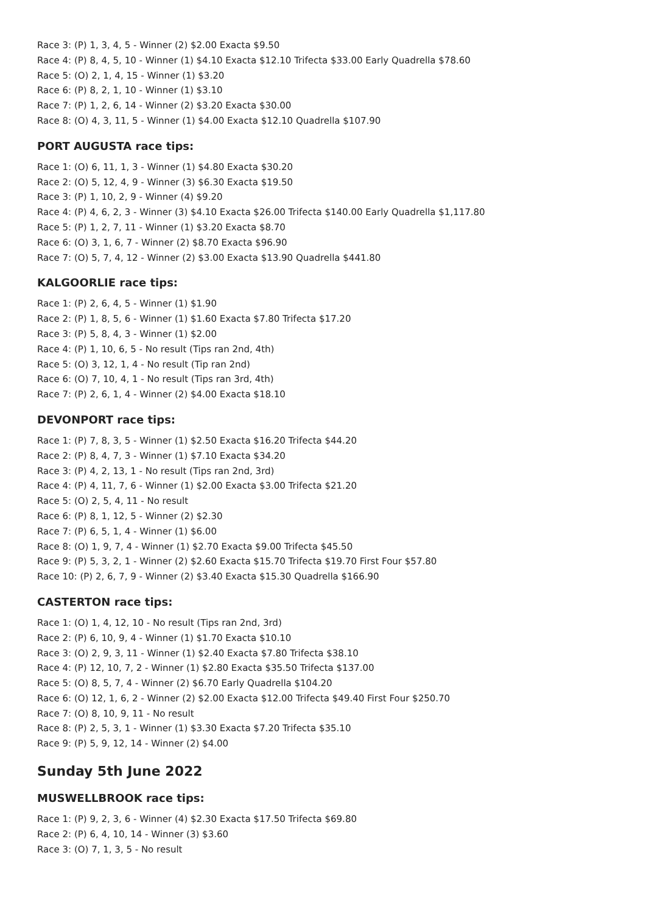Race 3: (P) 1, 3, 4, 5 - Winner (2) $2.00 Exacta $9.50
Race 4: (P) 8, 4, 5, 10 - Winner (1) $4.10 Exacta $12.10 Trifecta $33.00 Early Quadrella $78.60
Race 5: (O) 2, 1, 4, 15 - Winner (1) $3.20
Race 6: (P) 8, 2, 1, 10 - Winner (1) $3.10
Race 7: (P) 1, 2, 6, 14 - Winner (2) $3.20 Exacta $30.00
Race 8: (O) 4, 3, 11, 5 - Winner (1) $4.00 Exacta $12.10 Quadrella $107.90
PORT AUGUSTA race tips:
Race 1: (O) 6, 11, 1, 3 - Winner (1) $4.80 Exacta $30.20
Race 2: (O) 5, 12, 4, 9 - Winner (3) $6.30 Exacta $19.50
Race 3: (P) 1, 10, 2, 9 - Winner (4) $9.20
Race 4: (P) 4, 6, 2, 3 - Winner (3) $4.10 Exacta $26.00 Trifecta $140.00 Early Quadrella $1,117.80
Race 5: (P) 1, 2, 7, 11 - Winner (1) $3.20 Exacta $8.70
Race 6: (O) 3, 1, 6, 7 - Winner (2) $8.70 Exacta $96.90
Race 7: (O) 5, 7, 4, 12 - Winner (2) $3.00 Exacta $13.90 Quadrella $441.80
KALGOORLIE race tips:
Race 1: (P) 2, 6, 4, 5 - Winner (1) $1.90
Race 2: (P) 1, 8, 5, 6 - Winner (1) $1.60 Exacta $7.80 Trifecta $17.20
Race 3: (P) 5, 8, 4, 3 - Winner (1) $2.00
Race 4: (P) 1, 10, 6, 5 - No result (Tips ran 2nd, 4th)
Race 5: (O) 3, 12, 1, 4 - No result (Tip ran 2nd)
Race 6: (O) 7, 10, 4, 1 - No result (Tips ran 3rd, 4th)
Race 7: (P) 2, 6, 1, 4 - Winner (2) $4.00 Exacta $18.10
DEVONPORT race tips:
Race 1: (P) 7, 8, 3, 5 - Winner (1) $2.50 Exacta $16.20 Trifecta $44.20
Race 2: (P) 8, 4, 7, 3 - Winner (1) $7.10 Exacta $34.20
Race 3: (P) 4, 2, 13, 1 - No result (Tips ran 2nd, 3rd)
Race 4: (P) 4, 11, 7, 6 - Winner (1) $2.00 Exacta $3.00 Trifecta $21.20
Race 5: (O) 2, 5, 4, 11 - No result
Race 6: (P) 8, 1, 12, 5 - Winner (2) $2.30
Race 7: (P) 6, 5, 1, 4 - Winner (1) $6.00
Race 8: (O) 1, 9, 7, 4 - Winner (1) $2.70 Exacta $9.00 Trifecta $45.50
Race 9: (P) 5, 3, 2, 1 - Winner (2) $2.60 Exacta $15.70 Trifecta $19.70 First Four $57.80
Race 10: (P) 2, 6, 7, 9 - Winner (2) $3.40 Exacta $15.30 Quadrella $166.90
CASTERTON race tips:
Race 1: (O) 1, 4, 12, 10 - No result (Tips ran 2nd, 3rd)
Race 2: (P) 6, 10, 9, 4 - Winner (1) $1.70 Exacta $10.10
Race 3: (O) 2, 9, 3, 11 - Winner (1) $2.40 Exacta $7.80 Trifecta $38.10
Race 4: (P) 12, 10, 7, 2 - Winner (1) $2.80 Exacta $35.50 Trifecta $137.00
Race 5: (O) 8, 5, 7, 4 - Winner (2) $6.70 Early Quadrella $104.20
Race 6: (O) 12, 1, 6, 2 - Winner (2) $2.00 Exacta $12.00 Trifecta $49.40 First Four $250.70
Race 7: (O) 8, 10, 9, 11 - No result
Race 8: (P) 2, 5, 3, 1 - Winner (1) $3.30 Exacta $7.20 Trifecta $35.10
Race 9: (P) 5, 9, 12, 14 - Winner (2) $4.00
Sunday 5th June 2022
MUSWELLBROOK race tips:
Race 1: (P) 9, 2, 3, 6 - Winner (4) $2.30 Exacta $17.50 Trifecta $69.80
Race 2: (P) 6, 4, 10, 14 - Winner (3) $3.60
Race 3: (O) 7, 1, 3, 5 - No result